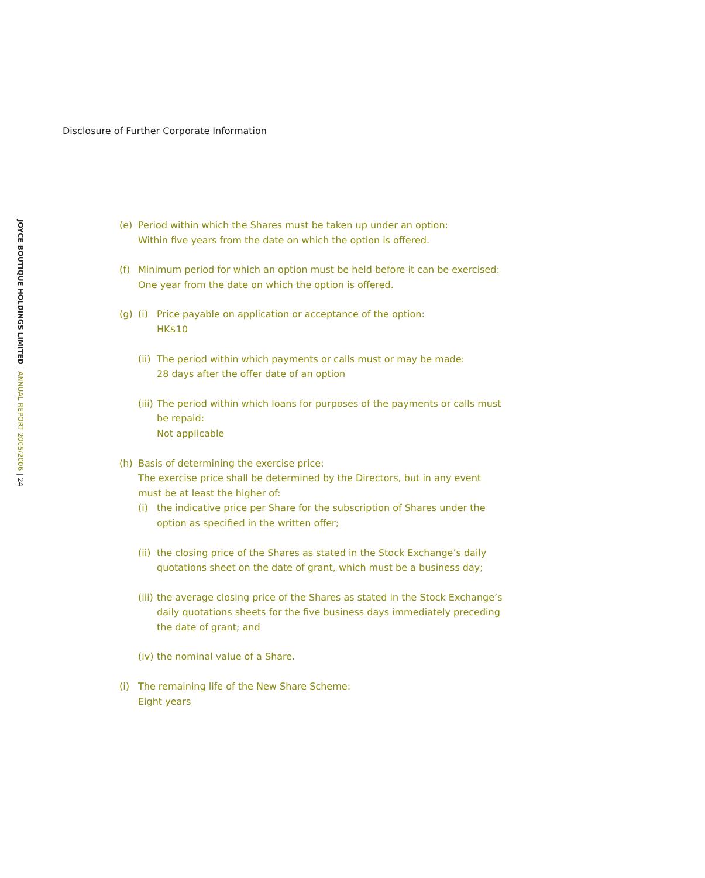Disclosure of Further Corporate Information
JOYCE BOUTIQUE HOLDINGS LIMITED | ANNUAL REPORT 2005/2006 | 24
(e) Period within which the Shares must be taken up under an option:
Within five years from the date on which the option is offered.
(f) Minimum period for which an option must be held before it can be exercised:
One year from the date on which the option is offered.
(g) (i) Price payable on application or acceptance of the option:
HK$10
(ii)
The period within which payments or calls must or may be made:
28 days after the offer date of an option
(iii)
The period within which loans for purposes of the payments or calls must be repaid:
Not applicable
(h) Basis of determining the exercise price:
The exercise price shall be determined by the Directors, but in any event must be at least the higher of:
(i) the indicative price per Share for the subscription of Shares under the option as specified in the written offer;
(ii)
the closing price of the Shares as stated in the Stock Exchange’s daily quotations sheet on the date of grant, which must be a business day;
(iii)
the average closing price of the Shares as stated in the Stock Exchange’s daily quotations sheets for the five business days immediately preceding the date of grant; and
(iv)
the nominal value of a Share.
(i) The remaining life of the New Share Scheme:
Eight years